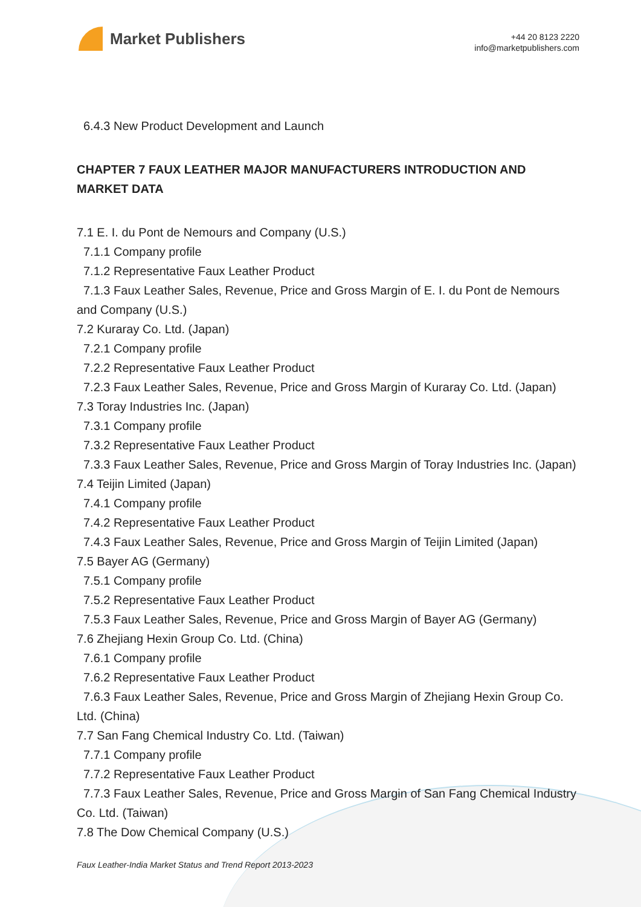Market Publishers
+44 20 8123 2220
info@marketpublishers.com
6.4.3 New Product Development and Launch
CHAPTER 7 FAUX LEATHER MAJOR MANUFACTURERS INTRODUCTION AND MARKET DATA
7.1 E. I. du Pont de Nemours and Company (U.S.)
7.1.1 Company profile
7.1.2 Representative Faux Leather Product
7.1.3 Faux Leather Sales, Revenue, Price and Gross Margin of E. I. du Pont de Nemours and Company (U.S.)
7.2 Kuraray Co. Ltd. (Japan)
7.2.1 Company profile
7.2.2 Representative Faux Leather Product
7.2.3 Faux Leather Sales, Revenue, Price and Gross Margin of Kuraray Co. Ltd. (Japan)
7.3 Toray Industries Inc. (Japan)
7.3.1 Company profile
7.3.2 Representative Faux Leather Product
7.3.3 Faux Leather Sales, Revenue, Price and Gross Margin of Toray Industries Inc. (Japan)
7.4 Teijin Limited (Japan)
7.4.1 Company profile
7.4.2 Representative Faux Leather Product
7.4.3 Faux Leather Sales, Revenue, Price and Gross Margin of Teijin Limited (Japan)
7.5 Bayer AG (Germany)
7.5.1 Company profile
7.5.2 Representative Faux Leather Product
7.5.3 Faux Leather Sales, Revenue, Price and Gross Margin of Bayer AG (Germany)
7.6 Zhejiang Hexin Group Co. Ltd. (China)
7.6.1 Company profile
7.6.2 Representative Faux Leather Product
7.6.3 Faux Leather Sales, Revenue, Price and Gross Margin of Zhejiang Hexin Group Co. Ltd. (China)
7.7 San Fang Chemical Industry Co. Ltd. (Taiwan)
7.7.1 Company profile
7.7.2 Representative Faux Leather Product
7.7.3 Faux Leather Sales, Revenue, Price and Gross Margin of San Fang Chemical Industry Co. Ltd. (Taiwan)
7.8 The Dow Chemical Company (U.S.)
Faux Leather-India Market Status and Trend Report 2013-2023